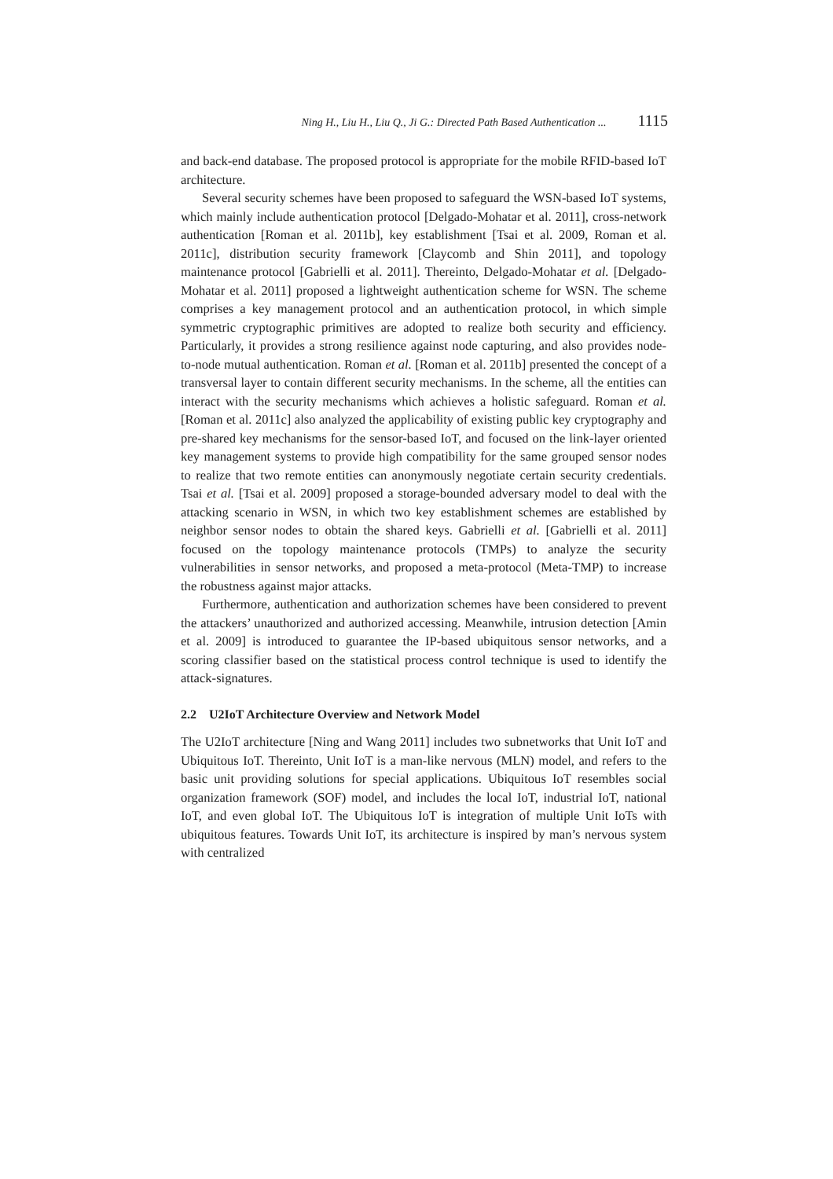Ning H., Liu H., Liu Q., Ji G.: Directed Path Based Authentication ... 1115
and back-end database. The proposed protocol is appropriate for the mobile RFID-based IoT architecture.
Several security schemes have been proposed to safeguard the WSN-based IoT systems, which mainly include authentication protocol [Delgado-Mohatar et al. 2011], cross-network authentication [Roman et al. 2011b], key establishment [Tsai et al. 2009, Roman et al. 2011c], distribution security framework [Claycomb and Shin 2011], and topology maintenance protocol [Gabrielli et al. 2011]. Thereinto, Delgado-Mohatar et al. [Delgado-Mohatar et al. 2011] proposed a lightweight authentication scheme for WSN. The scheme comprises a key management protocol and an authentication protocol, in which simple symmetric cryptographic primitives are adopted to realize both security and efficiency. Particularly, it provides a strong resilience against node capturing, and also provides node-to-node mutual authentication. Roman et al. [Roman et al. 2011b] presented the concept of a transversal layer to contain different security mechanisms. In the scheme, all the entities can interact with the security mechanisms which achieves a holistic safeguard. Roman et al. [Roman et al. 2011c] also analyzed the applicability of existing public key cryptography and pre-shared key mechanisms for the sensor-based IoT, and focused on the link-layer oriented key management systems to provide high compatibility for the same grouped sensor nodes to realize that two remote entities can anonymously negotiate certain security credentials. Tsai et al. [Tsai et al. 2009] proposed a storage-bounded adversary model to deal with the attacking scenario in WSN, in which two key establishment schemes are established by neighbor sensor nodes to obtain the shared keys. Gabrielli et al. [Gabrielli et al. 2011] focused on the topology maintenance protocols (TMPs) to analyze the security vulnerabilities in sensor networks, and proposed a meta-protocol (Meta-TMP) to increase the robustness against major attacks.
Furthermore, authentication and authorization schemes have been considered to prevent the attackers’ unauthorized and authorized accessing. Meanwhile, intrusion detection [Amin et al. 2009] is introduced to guarantee the IP-based ubiquitous sensor networks, and a scoring classifier based on the statistical process control technique is used to identify the attack-signatures.
2.2 U2IoT Architecture Overview and Network Model
The U2IoT architecture [Ning and Wang 2011] includes two subnetworks that Unit IoT and Ubiquitous IoT. Thereinto, Unit IoT is a man-like nervous (MLN) model, and refers to the basic unit providing solutions for special applications. Ubiquitous IoT resembles social organization framework (SOF) model, and includes the local IoT, industrial IoT, national IoT, and even global IoT. The Ubiquitous IoT is integration of multiple Unit IoTs with ubiquitous features. Towards Unit IoT, its architecture is inspired by man’s nervous system with centralized